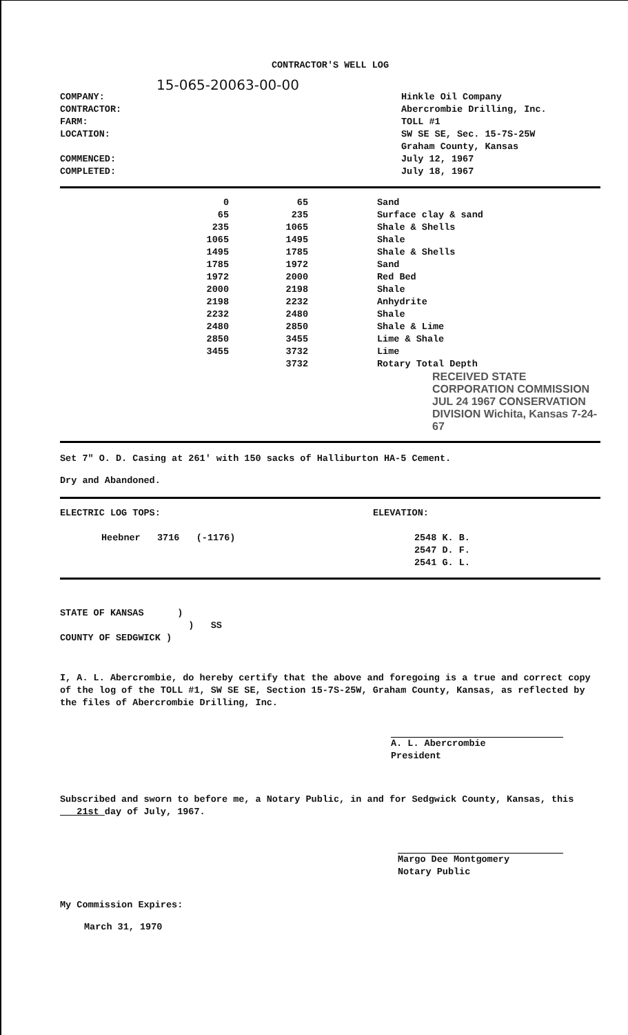CONTRACTOR'S WELL LOG
15-065-20063-00-00
COMPANY:
CONTRACTOR:
FARM:
LOCATION:
COMMENCED:
COMPLETED:
Hinkle Oil Company
Abercrombie Drilling, Inc.
TOLL #1
SW SE SE, Sec. 15-7S-25W
Graham County, Kansas
July 12, 1967
July 18, 1967
| 0 | 65 | Sand |
| 65 | 235 | Surface clay & sand |
| 235 | 1065 | Shale & Shells |
| 1065 | 1495 | Shale |
| 1495 | 1785 | Shale & Shells |
| 1785 | 1972 | Sand |
| 1972 | 2000 | Red Bed |
| 2000 | 2198 | Shale |
| 2198 | 2232 | Anhydrite |
| 2232 | 2480 | Shale |
| 2480 | 2850 | Shale & Lime |
| 2850 | 3455 | Lime & Shale |
| 3455 | 3732 | Lime |
| | 3732 | Rotary Total Depth |
RECEIVED STATE CORPORATION COMMISSION JUL 24 1967 CONSERVATION DIVISION Wichita, Kansas 7-24-67
Set 7" O. D. Casing at 261' with 150 sacks of Halliburton HA-5 Cement.
Dry and Abandoned.
ELECTRIC LOG TOPS:
Heebner 3716 (-1176)
ELEVATION:
2548 K. B.
2547 D. F.
2541 G. L.
STATE OF KANSAS )
) SS
COUNTY OF SEDGWICK )
I, A. L. Abercrombie, do hereby certify that the above and foregoing is a true and correct copy of the log of the TOLL #1, SW SE SE, Section 15-7S-25W, Graham County, Kansas, as reflected by the files of Abercrombie Drilling, Inc.
A. L. Abercrombie
President
Subscribed and sworn to before me, a Notary Public, in and for Sedgwick County, Kansas, this 21st day of July, 1967.
Margo Dee Montgomery
Notary Public
My Commission Expires:
March 31, 1970